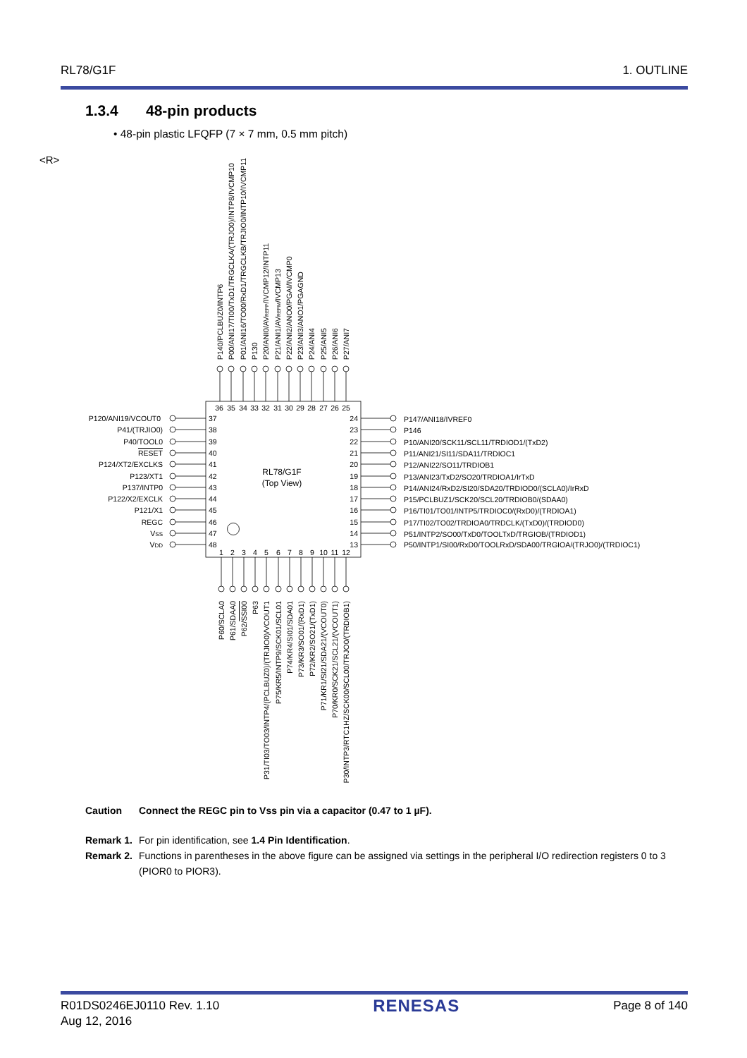RL78/G1F 1. OUTLINE
<R>
1.3.4 48-pin products
• 48-pin plastic LFQFP (7 × 7 mm, 0.5 mm pitch)
RL78/G1F
(Top View)
P140/PCLBUZ0/INTP6
P00/ANI17/TI00/TxD1/TRGCLKA/(TRJO0)/INTP8/IVCMP10
P01/ANI16/TO00/RxD1/TRGCLKB/TRJIO0/INTP10/IVCMP11
P130
P20/ANI0/AVREFP/IVCMP12/INTP11
P21/ANI1/AVREFM/IVCMP13
P22/ANI2/ANO0/PGAI/IVCMP0
P23/ANI3/ANO1/PGAGND
P24/ANI4
P25/ANI5
P26/ANI6
P27/ANI7
36
35
34
33
32
31
30
29
28
27
26
25
P120/ANI19/VCOUT0
37
P41/(TRJIO0)
38
P40/TOOL0
39
RESET
40
P124/XT2/EXCLKS
41
P123/XT1
42
P137/INTP0
43
P122/X2/EXCLK
44
P121/X1
45
REGC
46
VSS
47
VDD
48
24
P147/ANI18/IVREF0
23
P146
22
P10/ANI20/SCK11/SCL11/TRDIOD1/(TxD2)
21
P11/ANI21/SI11/SDA11/TRDIOC1
20
P12/ANI22/SO11/TRDIOB1
19
P13/ANI23/TxD2/SO20/TRDIOA1/IrTxD
18
P14/ANI24/RxD2/SI20/SDA20/TRDIOD0/(SCLA0)/IrRxD
17
P15/PCLBUZ1/SCK20/SCL20/TRDIOB0/(SDAA0)
16
P16/TI01/TO01/INTP5/TRDIOC0/(RxD0)/(TRDIOA1)
15
P17/TI02/TO02/TRDIOA0/TRDCLK/(TxD0)/(TRDIOD0)
14
P51/INTP2/SO00/TxD0/TOOLTxD/TRGIOB/(TRDIOD1)
13
P50/INTP1/SI00/RxD0/TOOLRxD/SDA00/TRGIOA/(TRJO0)/(TRDIOC1)
1
2
3
4
5
6
7
8
9
10
11
12
P60/SCLA0
P61/SDAA0
P62/SSI00
P63
P31/TI03/TO03/INTP4/(PCLBUZ0)/(TRJIO0)/VCOUT1
P75/KR5/INTP9/SCK01/SCL01
P74/KR4/SI01/SDA01
P73/KR3/SO01/(RxD1)
P72/KR2/SO21/(TxD1)
P71/KR1/SI21/SDA21/(VCOUT0)
P70/KR0/SCK21/SCL21/(VCOUT1)
P30/INTP3/RTC1HZ/SCK00/SCL00/TRJO0/(TRDIOB1)
Caution Connect the REGC pin to Vss pin via a capacitor (0.47 to 1 µF).
Remark 1. For pin identification, see 1.4 Pin Identification.
Remark 2. Functions in parentheses in the above figure can be assigned via settings in the peripheral I/O redirection registers 0 to 3 (PIOR0 to PIOR3).
R01DS0246EJ0110 Rev. 1.10
Aug 12, 2016 RENESAS Page 8 of 140